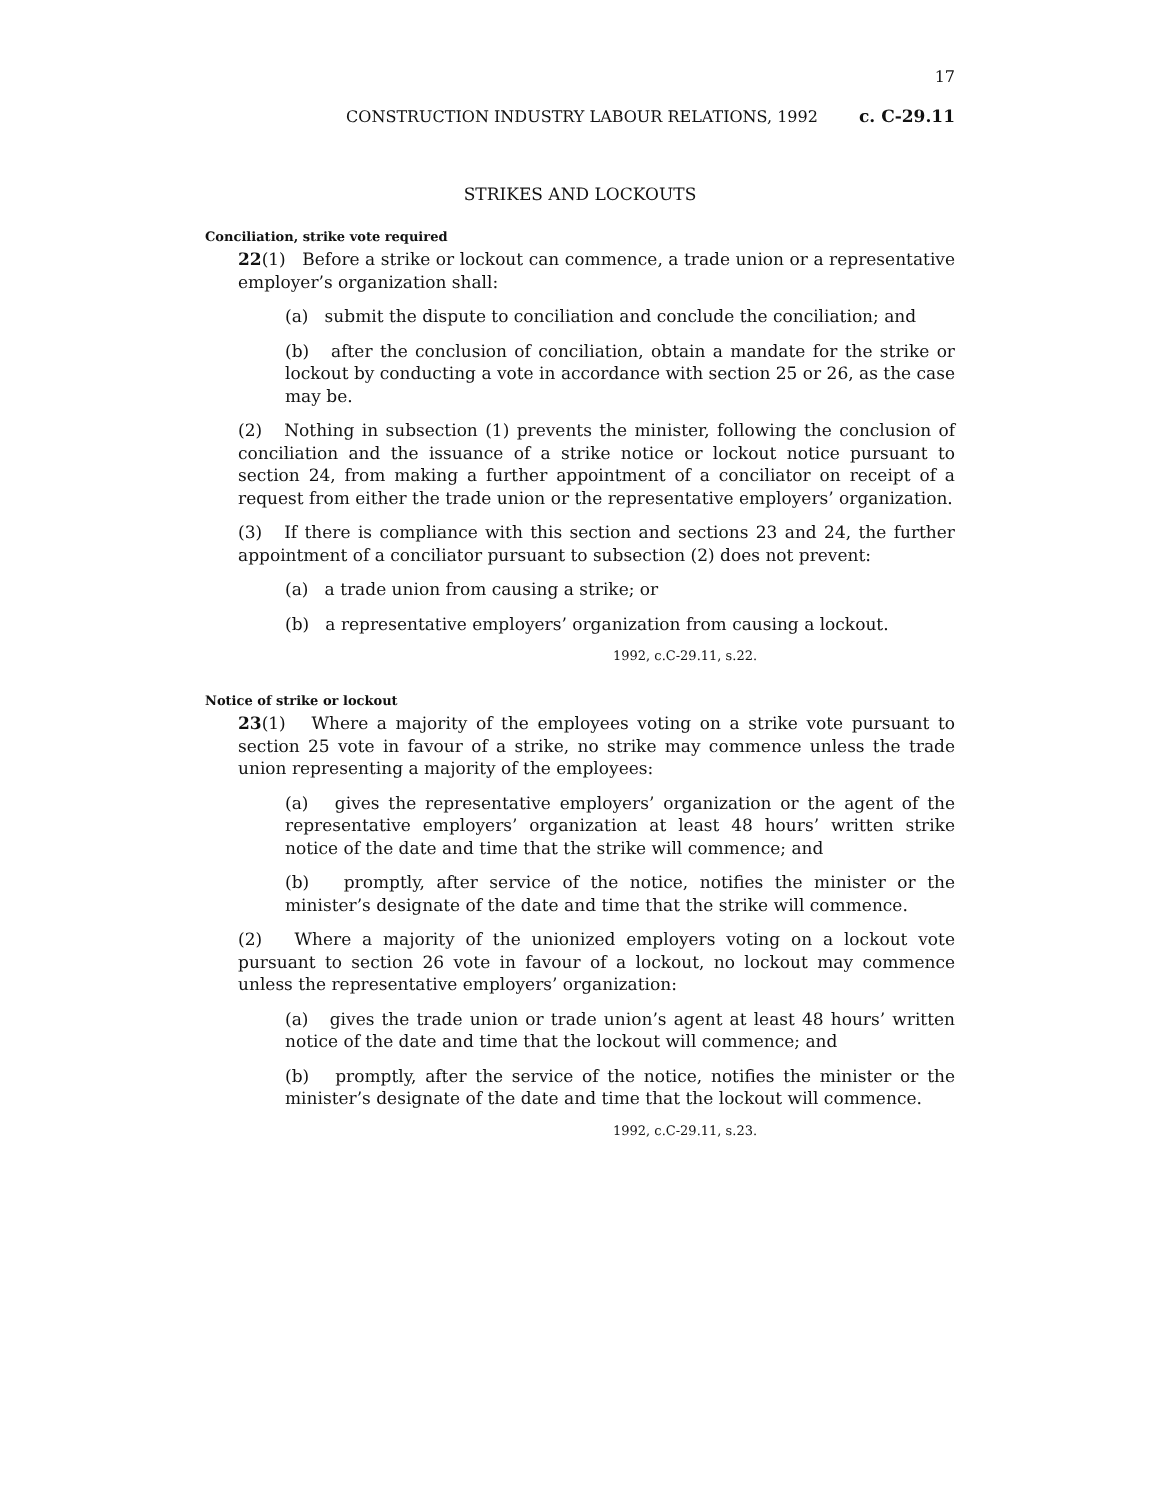17
CONSTRUCTION INDUSTRY LABOUR RELATIONS, 1992 c. C-29.11
STRIKES AND LOCKOUTS
Conciliation, strike vote required
22(1) Before a strike or lockout can commence, a trade union or a representative employer’s organization shall:
(a) submit the dispute to conciliation and conclude the conciliation; and
(b) after the conclusion of conciliation, obtain a mandate for the strike or lockout by conducting a vote in accordance with section 25 or 26, as the case may be.
(2) Nothing in subsection (1) prevents the minister, following the conclusion of conciliation and the issuance of a strike notice or lockout notice pursuant to section 24, from making a further appointment of a conciliator on receipt of a request from either the trade union or the representative employers’ organization.
(3) If there is compliance with this section and sections 23 and 24, the further appointment of a conciliator pursuant to subsection (2) does not prevent:
(a) a trade union from causing a strike; or
(b) a representative employers’ organization from causing a lockout.
1992, c.C-29.11, s.22.
Notice of strike or lockout
23(1) Where a majority of the employees voting on a strike vote pursuant to section 25 vote in favour of a strike, no strike may commence unless the trade union representing a majority of the employees:
(a) gives the representative employers’ organization or the agent of the representative employers’ organization at least 48 hours’ written strike notice of the date and time that the strike will commence; and
(b) promptly, after service of the notice, notifies the minister or the minister’s designate of the date and time that the strike will commence.
(2) Where a majority of the unionized employers voting on a lockout vote pursuant to section 26 vote in favour of a lockout, no lockout may commence unless the representative employers’ organization:
(a) gives the trade union or trade union’s agent at least 48 hours’ written notice of the date and time that the lockout will commence; and
(b) promptly, after the service of the notice, notifies the minister or the minister’s designate of the date and time that the lockout will commence.
1992, c.C-29.11, s.23.